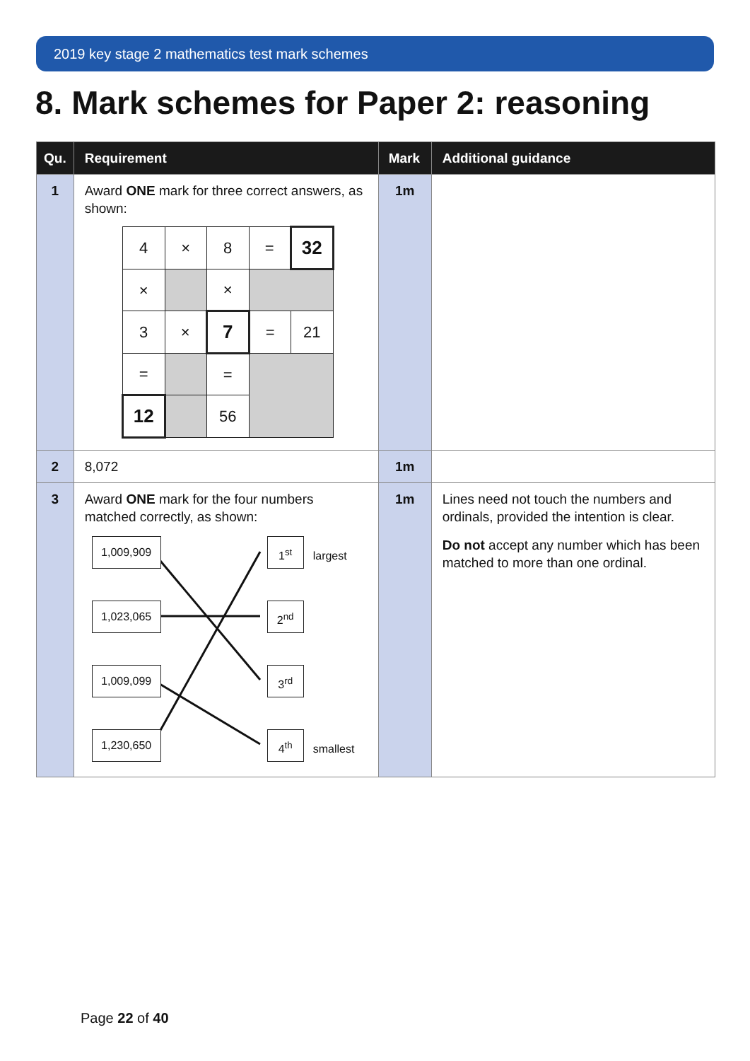2019 key stage 2 mathematics test mark schemes
8. Mark schemes for Paper 2: reasoning
| Qu. | Requirement | Mark | Additional guidance |
| --- | --- | --- | --- |
| 1 | Award ONE mark for three correct answers, as shown: / 4 / × / 8 / = / 32 / / × / / × / / / / 3 / × / 7 / = / 21 / / = / / = / / / / 12 / / 56 / / / | 1m | |
| 2 | 8,072 | 1m | |
| 3 | Award ONE mark for the four numbers matched correctly, as shown: 1,009,909 1<sup>st</sup> largest 1,023,065 2<sup>nd</sup> 1,009,099 3<sup>rd</sup> 1,230,650 4<sup>th</sup> smallest | 1m | Lines need not touch the numbers and ordinals, provided the intention is clear. Do not accept any number which has been matched to more than one ordinal. |
Page 22 of 40